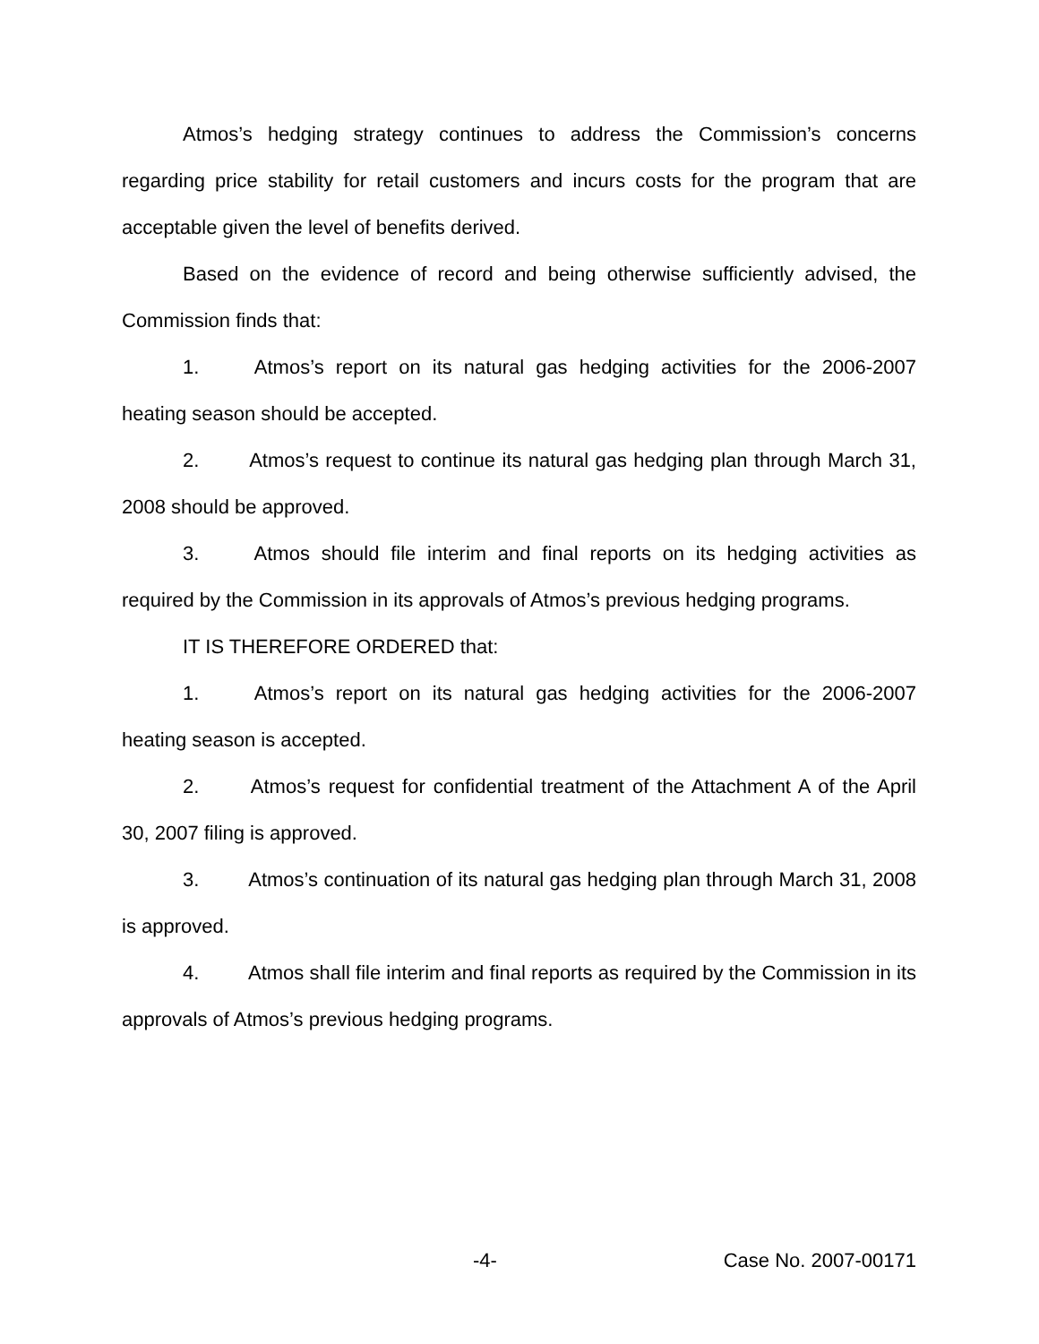Atmos’s hedging strategy continues to address the Commission’s concerns regarding price stability for retail customers and incurs costs for the program that are acceptable given the level of benefits derived.
Based on the evidence of record and being otherwise sufficiently advised, the Commission finds that:
1. Atmos’s report on its natural gas hedging activities for the 2006-2007 heating season should be accepted.
2. Atmos’s request to continue its natural gas hedging plan through March 31, 2008 should be approved.
3. Atmos should file interim and final reports on its hedging activities as required by the Commission in its approvals of Atmos’s previous hedging programs.
IT IS THEREFORE ORDERED that:
1. Atmos’s report on its natural gas hedging activities for the 2006-2007 heating season is accepted.
2. Atmos’s request for confidential treatment of the Attachment A of the April 30, 2007 filing is approved.
3. Atmos’s continuation of its natural gas hedging plan through March 31, 2008 is approved.
4. Atmos shall file interim and final reports as required by the Commission in its approvals of Atmos’s previous hedging programs.
-4- Case No. 2007-00171